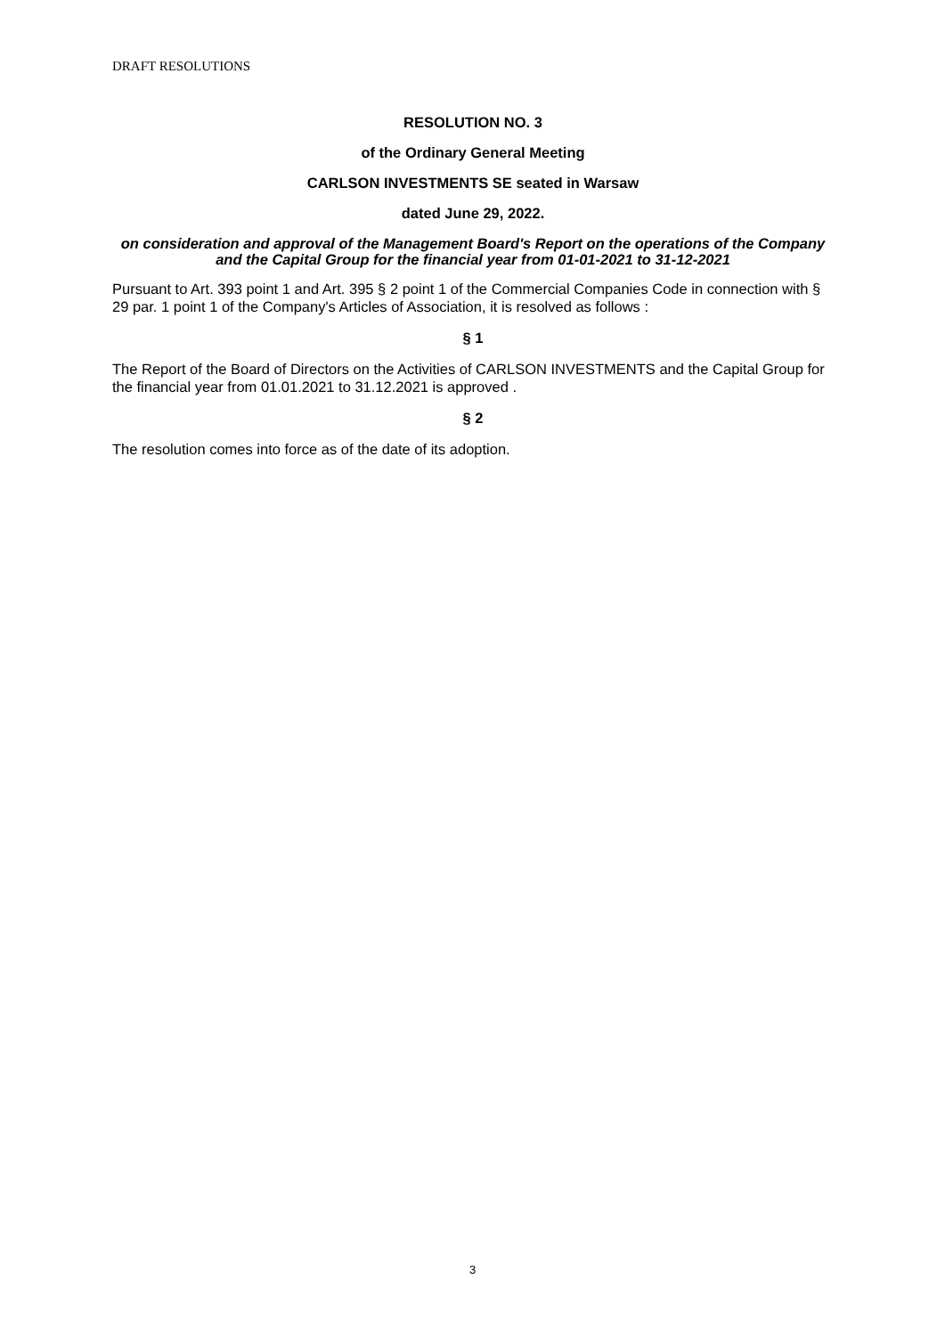DRAFT RESOLUTIONS
RESOLUTION NO. 3
of the Ordinary General Meeting
CARLSON INVESTMENTS SE seated in Warsaw
dated June 29, 2022.
on consideration and approval of the Management Board's Report on the operations of the Company and the Capital Group for the financial year from 01-01-2021 to 31-12-2021
Pursuant to Art. 393 point 1 and Art. 395 § 2 point 1 of the Commercial Companies Code in connection with § 29 par. 1 point 1 of the Company's Articles of Association, it is resolved as follows :
§ 1
The Report of the Board of Directors on the Activities of CARLSON INVESTMENTS and the Capital Group for the financial year from 01.01.2021 to 31.12.2021 is approved .
§ 2
The resolution comes into force as of the date of its adoption.
3